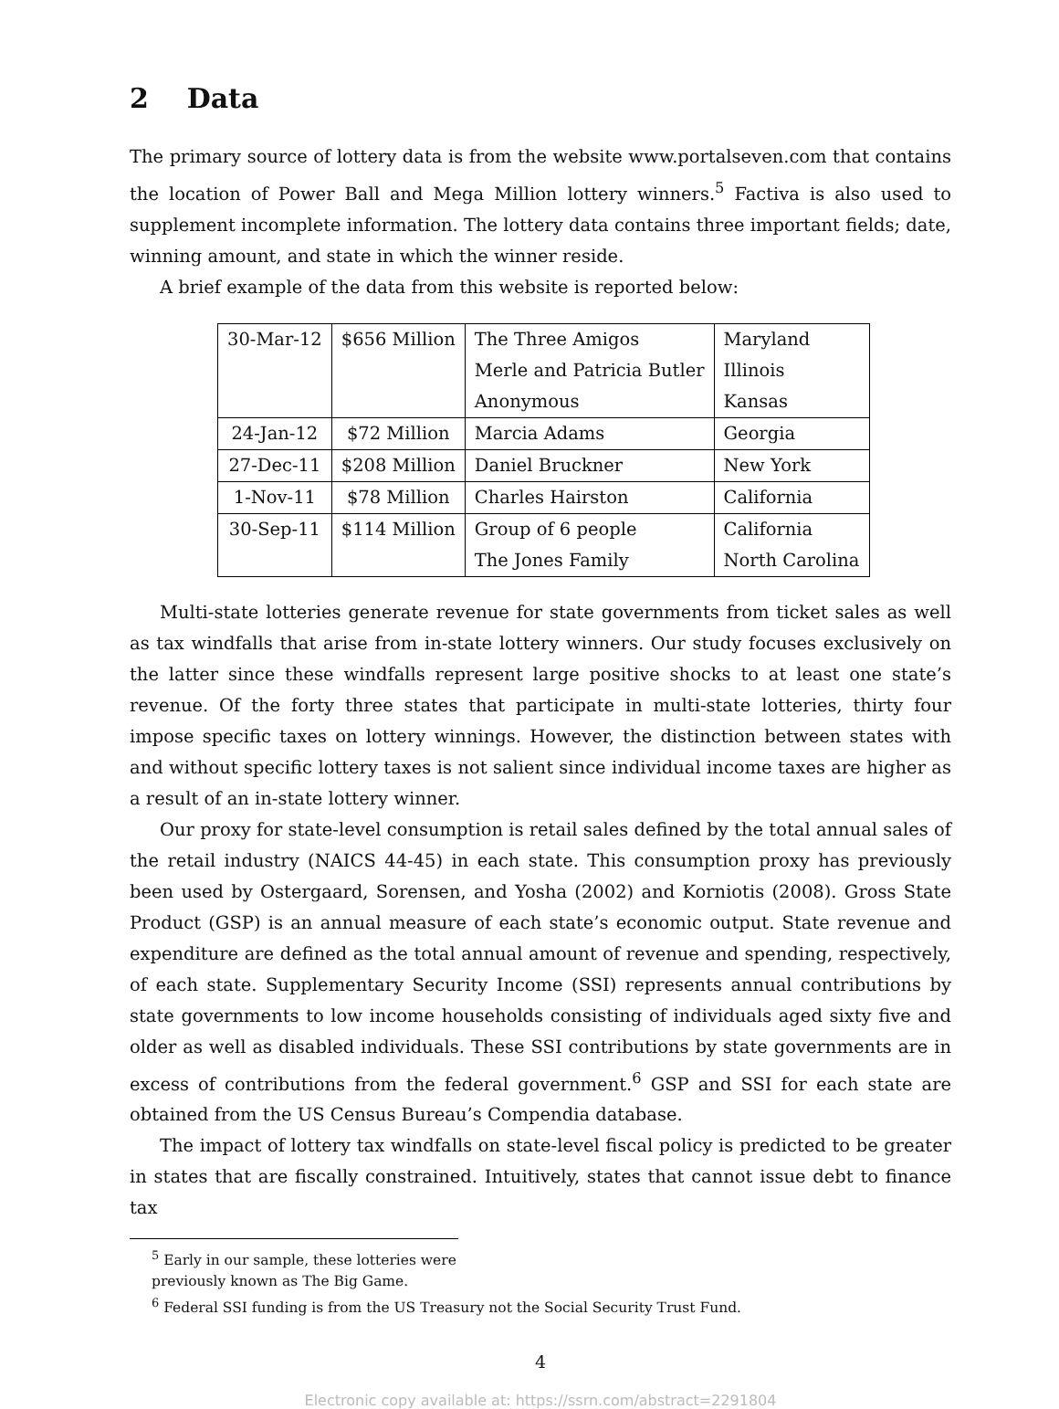2 Data
The primary source of lottery data is from the website www.portalseven.com that contains the location of Power Ball and Mega Million lottery winners.<sup>5</sup> Factiva is also used to supplement incomplete information. The lottery data contains three important fields; date, winning amount, and state in which the winner reside.
A brief example of the data from this website is reported below:
| 30-Mar-12 | $656 Million | The Three Amigos | Maryland |
| | | Merle and Patricia Butler | Illinois |
| | | Anonymous | Kansas |
| 24-Jan-12 | $72 Million | Marcia Adams | Georgia |
| 27-Dec-11 | $208 Million | Daniel Bruckner | New York |
| 1-Nov-11 | $78 Million | Charles Hairston | California |
| 30-Sep-11 | $114 Million | Group of 6 people | California |
| | | The Jones Family | North Carolina |
Multi-state lotteries generate revenue for state governments from ticket sales as well as tax windfalls that arise from in-state lottery winners. Our study focuses exclusively on the latter since these windfalls represent large positive shocks to at least one state’s revenue. Of the forty three states that participate in multi-state lotteries, thirty four impose specific taxes on lottery winnings. However, the distinction between states with and without specific lottery taxes is not salient since individual income taxes are higher as a result of an in-state lottery winner.
Our proxy for state-level consumption is retail sales defined by the total annual sales of the retail industry (NAICS 44-45) in each state. This consumption proxy has previously been used by Ostergaard, Sorensen, and Yosha (2002) and Korniotis (2008). Gross State Product (GSP) is an annual measure of each state’s economic output. State revenue and expenditure are defined as the total annual amount of revenue and spending, respectively, of each state. Supplementary Security Income (SSI) represents annual contributions by state governments to low income households consisting of individuals aged sixty five and older as well as disabled individuals. These SSI contributions by state governments are in excess of contributions from the federal government.<sup>6</sup> GSP and SSI for each state are obtained from the US Census Bureau’s Compendia database.
The impact of lottery tax windfalls on state-level fiscal policy is predicted to be greater in states that are fiscally constrained. Intuitively, states that cannot issue debt to finance tax
<sup>5</sup> Early in our sample, these lotteries were previously known as The Big Game.
<sup>6</sup> Federal SSI funding is from the US Treasury not the Social Security Trust Fund.
4
Electronic copy available at: https://ssrn.com/abstract=2291804